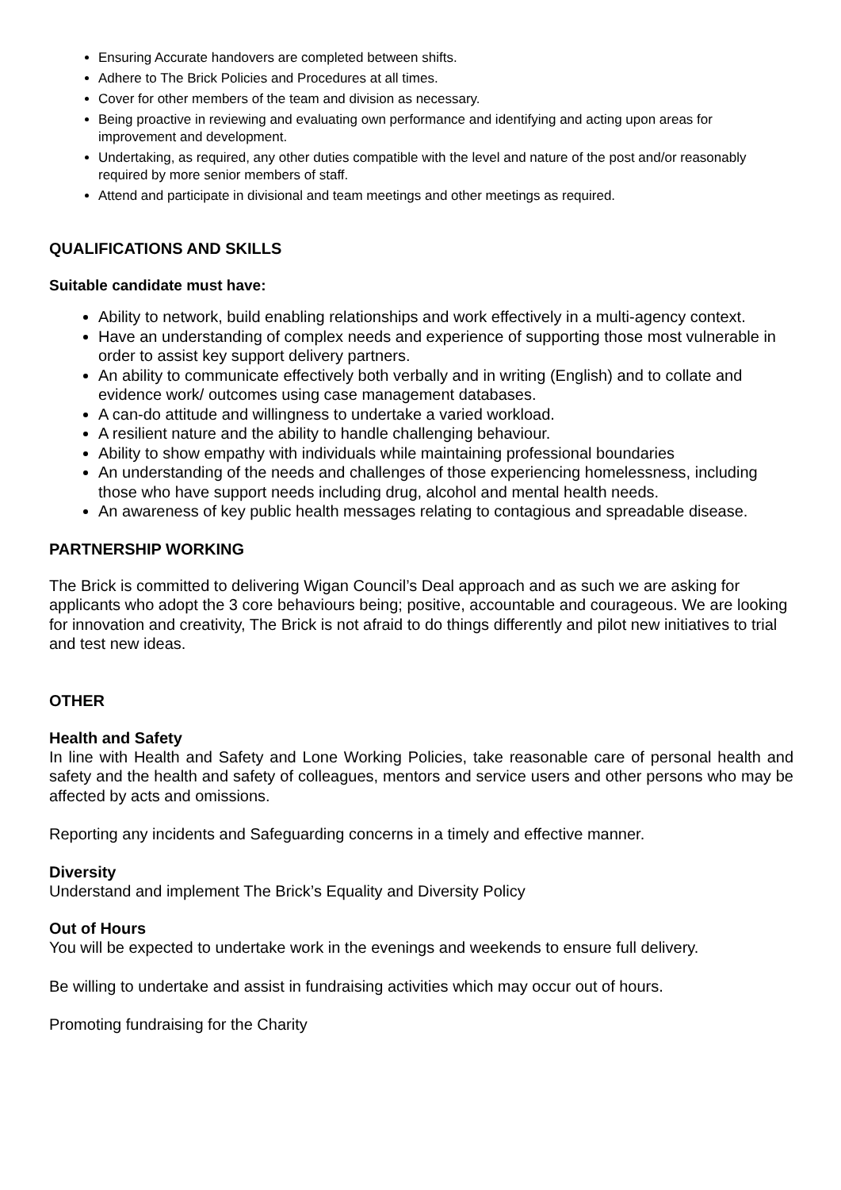Ensuring Accurate handovers are completed between shifts.
Adhere to The Brick Policies and Procedures at all times.
Cover for other members of the team and division as necessary.
Being proactive in reviewing and evaluating own performance and identifying and acting upon areas for improvement and development.
Undertaking, as required, any other duties compatible with the level and nature of the post and/or reasonably required by more senior members of staff.
Attend and participate in divisional and team meetings and other meetings as required.
QUALIFICATIONS AND SKILLS
Suitable candidate must have:
Ability to network, build enabling relationships and work effectively in a multi-agency context.
Have an understanding of complex needs and experience of supporting those most vulnerable in order to assist key support delivery partners.
An ability to communicate effectively both verbally and in writing (English) and to collate and evidence work/ outcomes using case management databases.
A can-do attitude and willingness to undertake a varied workload.
A resilient nature and the ability to handle challenging behaviour.
Ability to show empathy with individuals while maintaining professional boundaries
An understanding of the needs and challenges of those experiencing homelessness, including those who have support needs including drug, alcohol and mental health needs.
An awareness of key public health messages relating to contagious and spreadable disease.
PARTNERSHIP WORKING
The Brick is committed to delivering Wigan Council’s Deal approach and as such we are asking for applicants who adopt the 3 core behaviours being; positive, accountable and courageous. We are looking for innovation and creativity, The Brick is not afraid to do things differently and pilot new initiatives to trial and test new ideas.
OTHER
Health and Safety
In line with Health and Safety and Lone Working Policies, take reasonable care of personal health and safety and the health and safety of colleagues, mentors and service users and other persons who may be affected by acts and omissions.
Reporting any incidents and Safeguarding concerns in a timely and effective manner.
Diversity
Understand and implement The Brick’s Equality and Diversity Policy
Out of Hours
You will be expected to undertake work in the evenings and weekends to ensure full delivery.
Be willing to undertake and assist in fundraising activities which may occur out of hours.
Promoting fundraising for the Charity